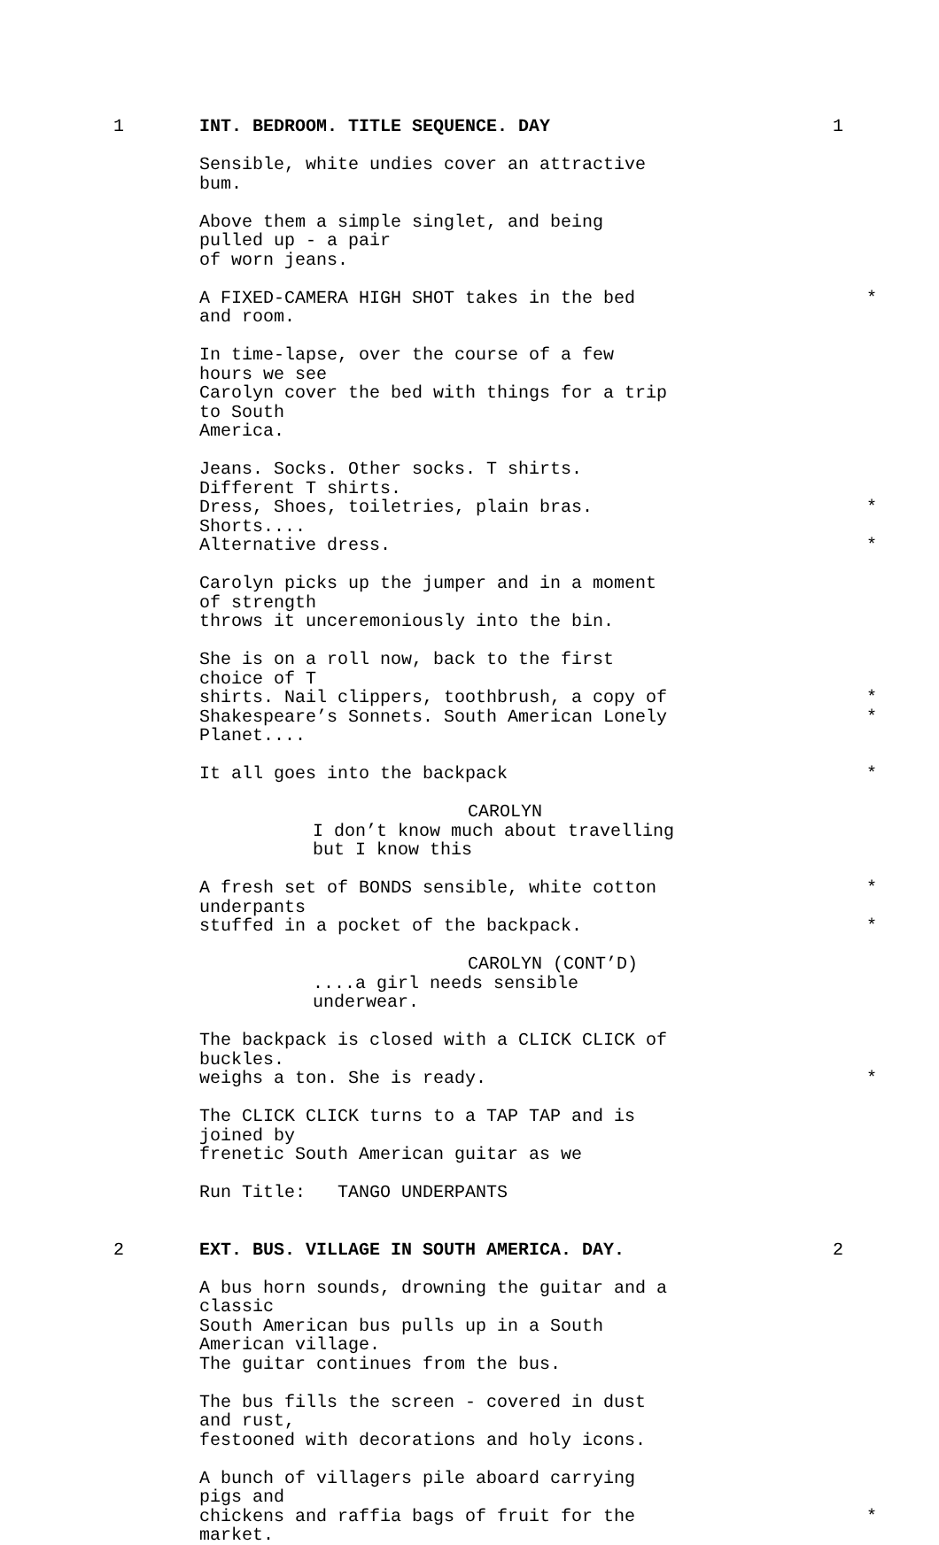1 INT. BEDROOM. TITLE SEQUENCE. DAY 1
Sensible, white undies cover an attractive bum.
Above them a simple singlet, and being pulled up - a pair
of worn jeans.
A FIXED-CAMERA HIGH SHOT takes in the bed and room. *
In time-lapse, over the course of a few hours we see
Carolyn cover the bed with things for a trip to South
America.
Jeans. Socks. Other socks. T shirts. Different T shirts.
Dress, Shoes, toiletries, plain bras. Shorts.... *
Alternative dress. *
Carolyn picks up the jumper and in a moment of strength
throws it unceremoniously into the bin.
She is on a roll now, back to the first choice of T
shirts. Nail clippers, toothbrush, a copy of *
Shakespeare’s Sonnets. South American Lonely Planet.... *
It all goes into the backpack *
CAROLYN
I don’t know much about travelling
but I know this
A fresh set of BONDS sensible, white cotton underpants *
stuffed in a pocket of the backpack. *
CAROLYN (CONT’D)
....a girl needs sensible
underwear.
The backpack is closed with a CLICK CLICK of buckles.
weighs a ton. She is ready. *
The CLICK CLICK turns to a TAP TAP and is joined by
frenetic South American guitar as we
Run Title: TANGO UNDERPANTS
2 EXT. BUS. VILLAGE IN SOUTH AMERICA. DAY. 2
A bus horn sounds, drowning the guitar and a classic
South American bus pulls up in a South American village.
The guitar continues from the bus.
The bus fills the screen - covered in dust and rust,
festooned with decorations and holy icons.
A bunch of villagers pile aboard carrying pigs and
chickens and raffia bags of fruit for the market. *